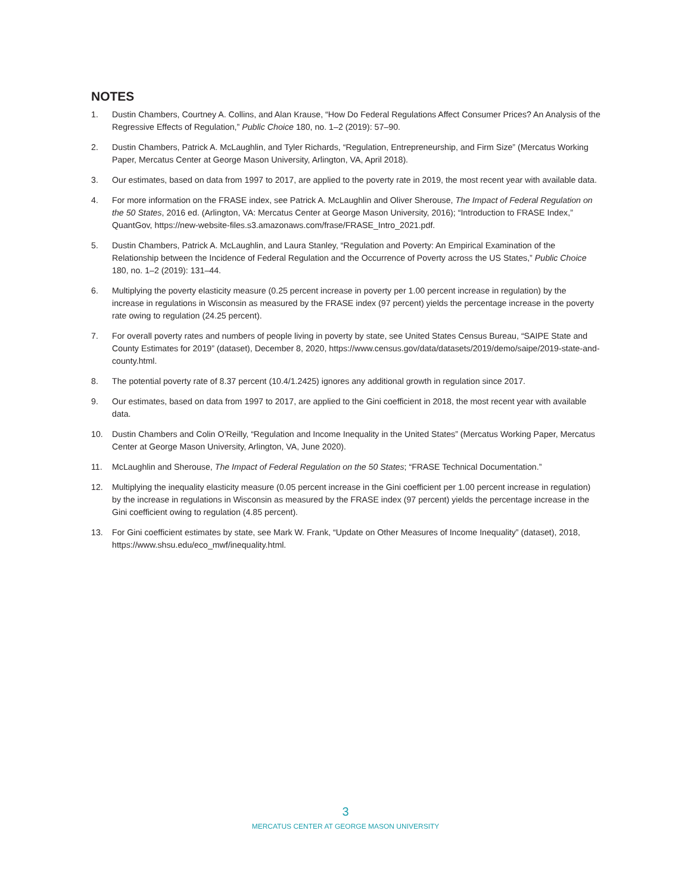NOTES
1. Dustin Chambers, Courtney A. Collins, and Alan Krause, “How Do Federal Regulations Affect Consumer Prices? An Analysis of the Regressive Effects of Regulation,” Public Choice 180, no. 1–2 (2019): 57–90.
2. Dustin Chambers, Patrick A. McLaughlin, and Tyler Richards, “Regulation, Entrepreneurship, and Firm Size” (Mercatus Working Paper, Mercatus Center at George Mason University, Arlington, VA, April 2018).
3. Our estimates, based on data from 1997 to 2017, are applied to the poverty rate in 2019, the most recent year with available data.
4. For more information on the FRASE index, see Patrick A. McLaughlin and Oliver Sherouse, The Impact of Federal Regulation on the 50 States, 2016 ed. (Arlington, VA: Mercatus Center at George Mason University, 2016); “Introduction to FRASE Index,” QuantGov, https://new-website-files.s3.amazonaws.com/frase/FRASE_Intro_2021.pdf.
5. Dustin Chambers, Patrick A. McLaughlin, and Laura Stanley, “Regulation and Poverty: An Empirical Examination of the Relationship between the Incidence of Federal Regulation and the Occurrence of Poverty across the US States,” Public Choice 180, no. 1–2 (2019): 131–44.
6. Multiplying the poverty elasticity measure (0.25 percent increase in poverty per 1.00 percent increase in regulation) by the increase in regulations in Wisconsin as measured by the FRASE index (97 percent) yields the percentage increase in the poverty rate owing to regulation (24.25 percent).
7. For overall poverty rates and numbers of people living in poverty by state, see United States Census Bureau, “SAIPE State and County Estimates for 2019” (dataset), December 8, 2020, https://www.census.gov/data/datasets/2019/demo/saipe/2019-state-and-county.html.
8. The potential poverty rate of 8.37 percent (10.4/1.2425) ignores any additional growth in regulation since 2017.
9. Our estimates, based on data from 1997 to 2017, are applied to the Gini coefficient in 2018, the most recent year with available data.
10. Dustin Chambers and Colin O’Reilly, “Regulation and Income Inequality in the United States” (Mercatus Working Paper, Mercatus Center at George Mason University, Arlington, VA, June 2020).
11. McLaughlin and Sherouse, The Impact of Federal Regulation on the 50 States; “FRASE Technical Documentation.”
12. Multiplying the inequality elasticity measure (0.05 percent increase in the Gini coefficient per 1.00 percent increase in regulation) by the increase in regulations in Wisconsin as measured by the FRASE index (97 percent) yields the percentage increase in the Gini coefficient owing to regulation (4.85 percent).
13. For Gini coefficient estimates by state, see Mark W. Frank, “Update on Other Measures of Income Inequality” (dataset), 2018, https://www.shsu.edu/eco_mwf/inequality.html.
3
MERCATUS CENTER AT GEORGE MASON UNIVERSITY